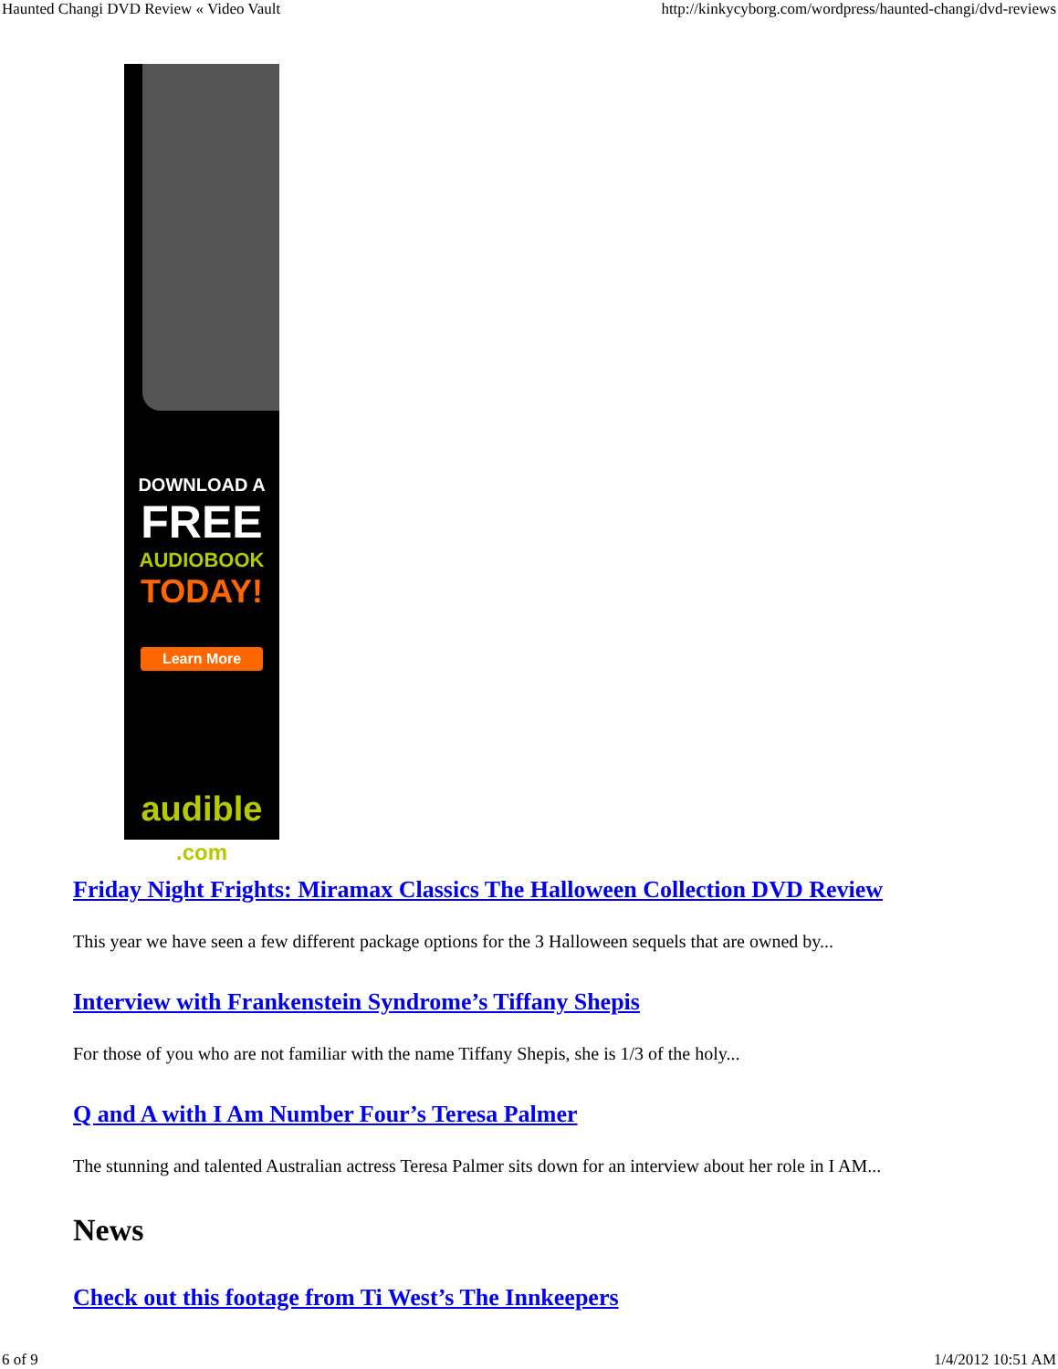Haunted Changi DVD Review « Video Vault http://kinkycyborg.com/wordpress/haunted-changi/dvd-reviews
•
DOWNLOAD A
FREE
AUDIOBOOK
TODAY!
Learn More
audible
.com
Friday Night Frights: Miramax Classics The Halloween Collection DVD Review
This year we have seen a few different package options for the 3 Halloween sequels that are owned by...
Interview with Frankenstein Syndrome’s Tiffany Shepis
For those of you who are not familiar with the name Tiffany Shepis, she is 1/3 of the holy...
Q and A with I Am Number Four’s Teresa Palmer
The stunning and talented Australian actress Teresa Palmer sits down for an interview about her role in I AM...
News
Check out this footage from Ti West’s The Innkeepers
6 of 9 1/4/2012 10:51 AM